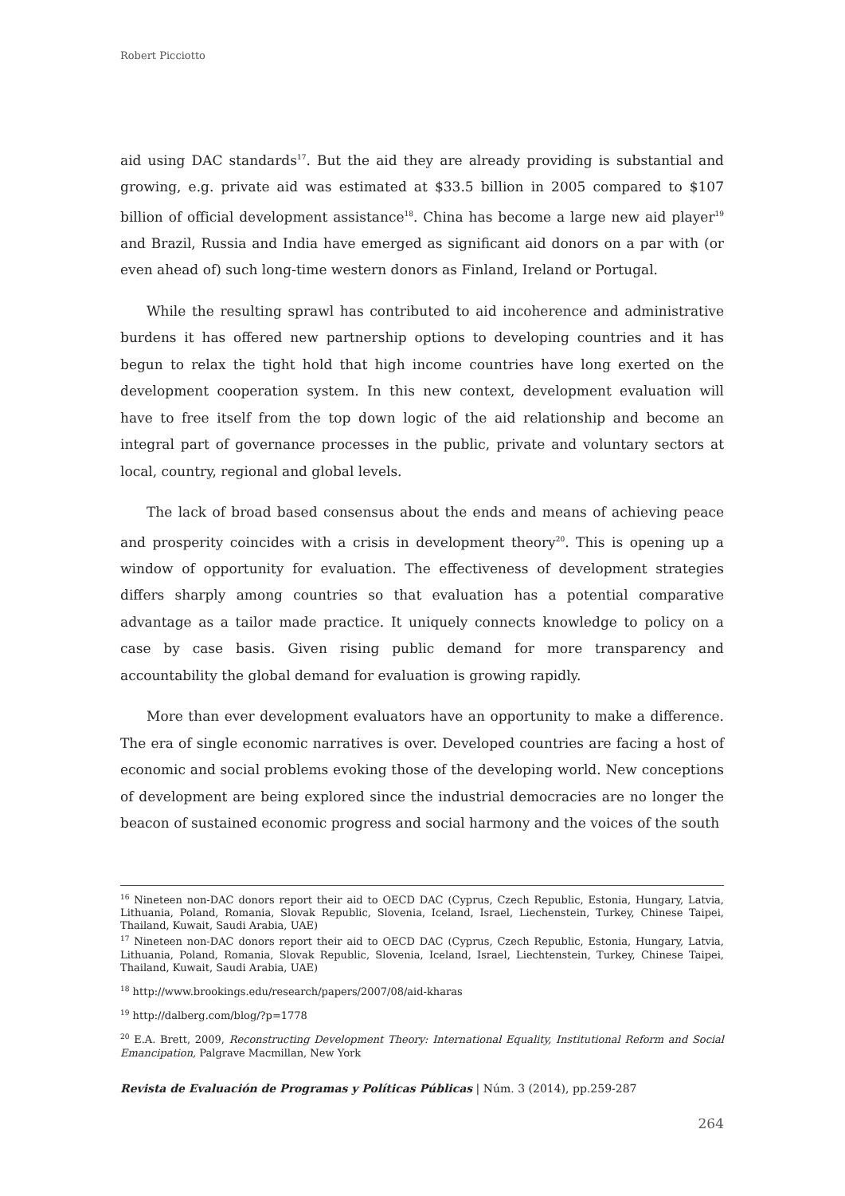Robert Picciotto
aid using DAC standards<sup>17</sup>. But the aid they are already providing is substantial and growing, e.g. private aid was estimated at $33.5 billion in 2005 compared to $107 billion of official development assistance<sup>18</sup>. China has become a large new aid player<sup>19</sup> and Brazil, Russia and India have emerged as significant aid donors on a par with (or even ahead of) such long-time western donors as Finland, Ireland or Portugal.
While the resulting sprawl has contributed to aid incoherence and administrative burdens it has offered new partnership options to developing countries and it has begun to relax the tight hold that high income countries have long exerted on the development cooperation system. In this new context, development evaluation will have to free itself from the top down logic of the aid relationship and become an integral part of governance processes in the public, private and voluntary sectors at local, country, regional and global levels.
The lack of broad based consensus about the ends and means of achieving peace and prosperity coincides with a crisis in development theory<sup>20</sup>. This is opening up a window of opportunity for evaluation. The effectiveness of development strategies differs sharply among countries so that evaluation has a potential comparative advantage as a tailor made practice. It uniquely connects knowledge to policy on a case by case basis. Given rising public demand for more transparency and accountability the global demand for evaluation is growing rapidly.
More than ever development evaluators have an opportunity to make a difference. The era of single economic narratives is over. Developed countries are facing a host of economic and social problems evoking those of the developing world. New conceptions of development are being explored since the industrial democracies are no longer the beacon of sustained economic progress and social harmony and the voices of the south
<sup>16</sup> Nineteen non-DAC donors report their aid to OECD DAC (Cyprus, Czech Republic, Estonia, Hungary, Latvia, Lithuania, Poland, Romania, Slovak Republic, Slovenia, Iceland, Israel, Liechenstein, Turkey, Chinese Taipei, Thailand, Kuwait, Saudi Arabia, UAE)
<sup>17</sup> Nineteen non-DAC donors report their aid to OECD DAC (Cyprus, Czech Republic, Estonia, Hungary, Latvia, Lithuania, Poland, Romania, Slovak Republic, Slovenia, Iceland, Israel, Liechtenstein, Turkey, Chinese Taipei, Thailand, Kuwait, Saudi Arabia, UAE)
<sup>18</sup> http://www.brookings.edu/research/papers/2007/08/aid-kharas
<sup>19</sup> http://dalberg.com/blog/?p=1778
<sup>20</sup> E.A. Brett, 2009, Reconstructing Development Theory: International Equality, Institutional Reform and Social Emancipation, Palgrave Macmillan, New York
Revista de Evaluación de Programas y Políticas Públicas | Núm. 3 (2014), pp.259-287
264